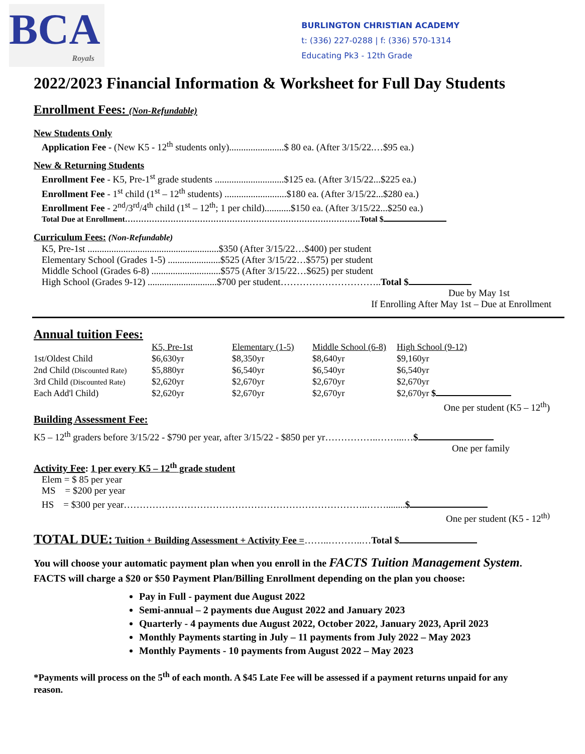BCA
Royals
BURLINGTON CHRISTIAN ACADEMY
t: (336) 227-0288 | f: (336) 570-1314
Educating Pk3 - 12th Grade
2022/2023 Financial Information & Worksheet for Full Day Students
Enrollment Fees: (Non-Refundable)
New Students Only
Application Fee - (New K5 - 12<sup>th</sup> students only).......................$ 80 ea. (After 3/15/22.…$95 ea.)
New & Returning Students
Enrollment Fee - K5, Pre-1<sup>st</sup> grade students .............................$125 ea. (After 3/15/22...$225 ea.)
Enrollment Fee - 1<sup>st</sup> child (1<sup>st</sup> – 12<sup>th</sup> students) ..........................$180 ea. (After 3/15/22...$280 ea.)
Enrollment Fee - 2<sup>nd</sup>/3<sup>rd</sup>/4<sup>th</sup> child (1<sup>st</sup> – 12<sup>th</sup>; 1 per child)...........$150 ea. (After 3/15/22...$250 ea.)
Total Due at Enrollment…………………………………………………………………………….Total $
Curriculum Fees: (Non-Refundable)
K5, Pre-1st .......................................................$350 (After 3/15/22…$400) per student
Elementary School (Grades 1-5) ......................$525 (After 3/15/22…$575) per student
Middle School (Grades 6-8) .............................$575 (After 3/15/22…$625) per student
High School (Grades 9-12) .............................$700 per student…………………………..Total $
Due by May 1st
If Enrolling After May 1st – Due at Enrollment
Annual tuition Fees:
| | K5, Pre-1st | Elementary (1-5) | Middle School (6-8) | High School (9-12) |
| 1st/Oldest Child | $6,630yr | $8,350yr | $8,640yr | $9,160yr |
| 2nd Child (Discounted Rate) | $5,880yr | $6,540yr | $6,540yr | $6,540yr |
| 3rd Child (Discounted Rate) | $2,620yr | $2,670yr | $2,670yr | $2,670yr |
| Each Add'l Child) | $2,620yr | $2,670yr | $2,670yr | $2,670yr $ |
One per student (K5 – 12<sup>th</sup>)
Building Assessment Fee:
K5 – 12<sup>th</sup> graders before 3/15/22 - $790 per year, after 3/15/22 - $850 per yr……………..……...…$
One per family
Activity Fee: 1 per every K5 – 12<sup>th</sup> grade student
Elem = $ 85 per year
MS = $200 per year
HS = $300 per year…………………………………………………………………..……........$
One per student (K5 - 12<sup>th)</sup>
TOTAL DUE: Tuition + Building Assessment + Activity Fee =……..………..…Total $
You will choose your automatic payment plan when you enroll in the FACTS Tuition Management System. FACTS will charge a $20 or $50 Payment Plan/Billing Enrollment depending on the plan you choose:
Pay in Full - payment due August 2022
Semi-annual – 2 payments due August 2022 and January 2023
Quarterly - 4 payments due August 2022, October 2022, January 2023, April 2023
Monthly Payments starting in July – 11 payments from July 2022 – May 2023
Monthly Payments - 10 payments from August 2022 – May 2023
*Payments will process on the 5<sup>th</sup> of each month. A $45 Late Fee will be assessed if a payment returns unpaid for any reason.